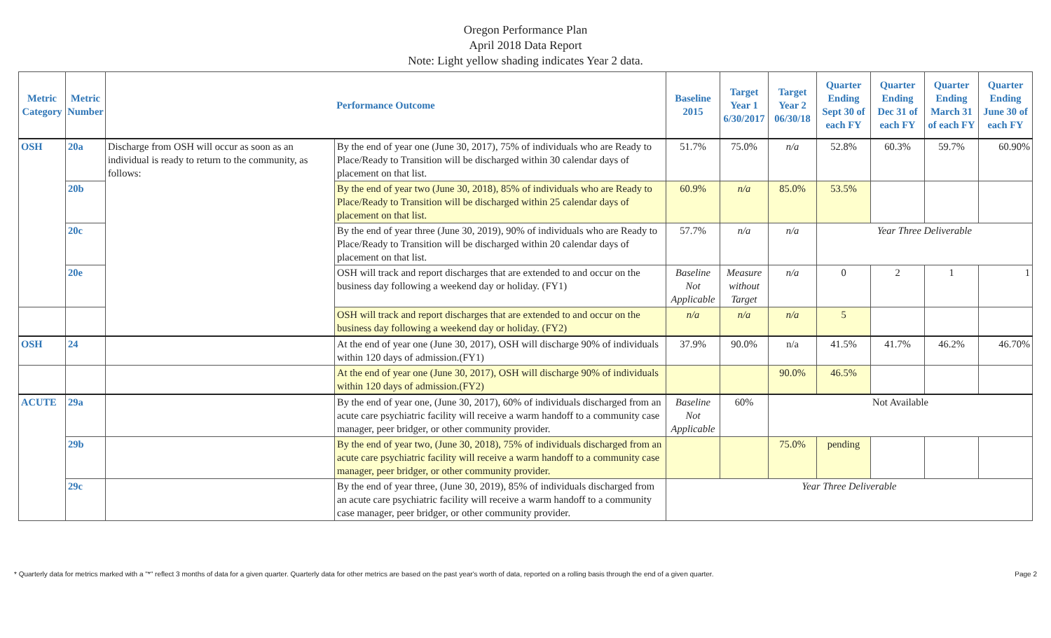Oregon Performance Plan
April 2018 Data Report
Note: Light yellow shading indicates Year 2 data.
| Metric Category | Metric Number | Performance Outcome | | Baseline 2015 | Target Year 1 6/30/2017 | Target Year 2 06/30/18 | Quarter Ending Sept 30 of each FY | Quarter Ending Dec 31 of each FY | Quarter Ending March 31 of each FY | Quarter Ending June 30 of each FY |
| --- | --- | --- | --- | --- | --- | --- | --- | --- | --- | --- |
| OSH | 20a | Discharge from OSH will occur as soon as an individual is ready to return to the community, as follows: | By the end of year one (June 30, 2017), 75% of individuals who are Ready to Place/Ready to Transition will be discharged within 30 calendar days of placement on that list. | 51.7% | 75.0% | n/a | 52.8% | 60.3% | 59.7% | 60.90% |
| | 20b | | By the end of year two (June 30, 2018), 85% of individuals who are Ready to Place/Ready to Transition will be discharged within 25 calendar days of placement on that list. | 60.9% | n/a | 85.0% | 53.5% | | | |
| | 20c | | By the end of year three (June 30, 2019), 90% of individuals who are Ready to Place/Ready to Transition will be discharged within 20 calendar days of placement on that list. | 57.7% | n/a | n/a | Year Three Deliverable | | | |
| | 20e | | OSH will track and report discharges that are extended to and occur on the business day following a weekend day or holiday. (FY1) | Baseline Not Applicable | Measure without Target | n/a | 0 | 2 | 1 | 1 |
| | | | OSH will track and report discharges that are extended to and occur on the business day following a weekend day or holiday. (FY2) | n/a | n/a | n/a | 5 | | | |
| OSH | 24 | | At the end of year one (June 30, 2017), OSH will discharge 90% of individuals within 120 days of admission.(FY1) | 37.9% | 90.0% | n/a | 41.5% | 41.7% | 46.2% | 46.70% |
| | | | At the end of year one (June 30, 2017), OSH will discharge 90% of individuals within 120 days of admission.(FY2) | | | 90.0% | 46.5% | | | |
| ACUTE | 29a | | By the end of year one, (June 30, 2017), 60% of individuals discharged from an acute care psychiatric facility will receive a warm handoff to a community case manager, peer bridger, or other community provider. | Baseline Not Applicable | 60% | Not Available | | | | |
| | 29b | | By the end of year two, (June 30, 2018), 75% of individuals discharged from an acute care psychiatric facility will receive a warm handoff to a community case manager, peer bridger, or other community provider. | | | 75.0% | pending | | | |
| | 29c | | By the end of year three, (June 30, 2019), 85% of individuals discharged from an acute care psychiatric facility will receive a warm handoff to a community case manager, peer bridger, or other community provider. | Year Three Deliverable | | | | | | |
* Quarterly data for metrics marked with a "*" reflect 3 months of data for a given quarter. Quarterly data for other metrics are based on the past year's worth of data, reported on a rolling basis through the end of a given quarter. Page 2